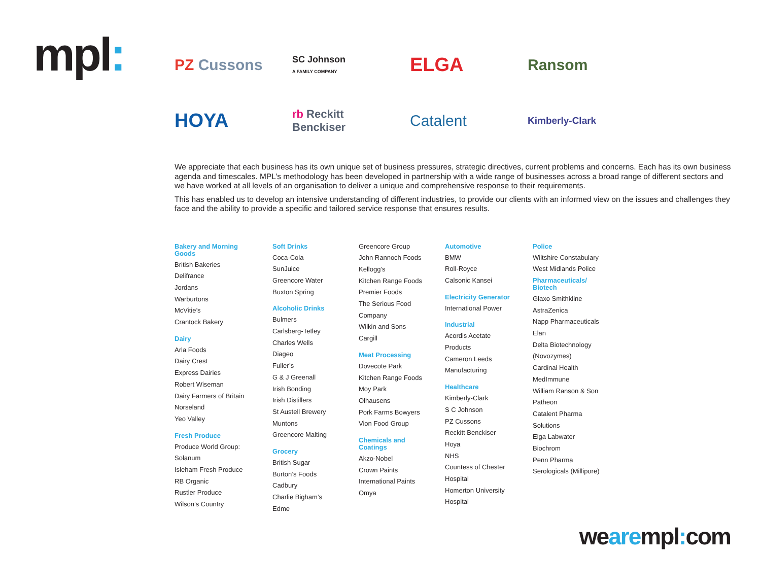mpl:
PZ Cussons
SC Johnson
A FAMILY COMPANY
ELGA
Ransom
HOYA
rb Reckitt
Benckiser
Catalent
Kimberly-Clark
We appreciate that each business has its own unique set of business pressures, strategic directives, current problems and concerns. Each has its own business agenda and timescales. MPL’s methodology has been developed in partnership with a wide range of businesses across a broad range of different sectors and we have worked at all levels of an organisation to deliver a unique and comprehensive response to their requirements.
This has enabled us to develop an intensive understanding of different industries, to provide our clients with an informed view on the issues and challenges they face and the ability to provide a specific and tailored service response that ensures results.
Bakery and Morning
Goods
British Bakeries
Delifrance
Jordans
Warburtons
McVitie’s
Crantock Bakery
Dairy
Arla Foods
Dairy Crest
Express Dairies
Robert Wiseman
Dairy Farmers of Britain
Norseland
Yeo Valley
Fresh Produce
Produce World Group:
Solanum
Isleham Fresh Produce
RB Organic
Rustler Produce
Wilson’s Country
Soft Drinks
Coca-Cola
SunJuice
Greencore Water
Buxton Spring
Alcoholic Drinks
Bulmers
Carlsberg-Tetley
Charles Wells
Diageo
Fuller’s
G & J Greenall
Irish Bonding
Irish Distillers
St Austell Brewery
Muntons
Greencore Malting
Grocery
British Sugar
Burton’s Foods
Cadbury
Charlie Bigham’s
Edme
Greencore Group
John Rannoch Foods
Kellogg’s
Kitchen Range Foods
Premier Foods
The Serious Food
Company
Wilkin and Sons
Cargill
Meat Processing
Dovecote Park
Kitchen Range Foods
Moy Park
Olhausens
Pork Farms Bowyers
Vion Food Group
Chemicals and
Coatings
Akzo-Nobel
Crown Paints
International Paints
Omya
Automotive
BMW
Roll-Royce
Calsonic Kansei
Electricity Generator
International Power
Industrial
Acordis Acetate
Products
Cameron Leeds
Manufacturing
Healthcare
Kimberly-Clark
S C Johnson
PZ Cussons
Reckitt Benckiser
Hoya
NHS
Countess of Chester
Hospital
Homerton University
Hospital
Police
Wiltshire Constabulary
West Midlands Police
Pharmaceuticals/
Biotech
Glaxo Smithkline
AstraZenica
Napp Pharmaceuticals
Elan
Delta Biotechnology
(Novozymes)
Cardinal Health
MedImmune
William Ranson & Son
Patheon
Catalent Pharma
Solutions
Elga Labwater
Biochrom
Penn Pharma
Serologicals (Millipore)
wearempl: com